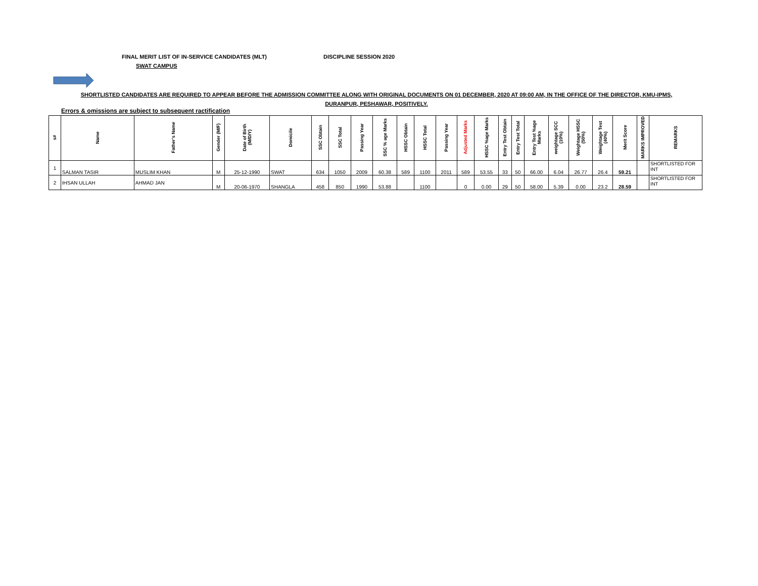FINAL MERIT LIST OF IN-SERVICE CANDIDATES (MLT)
DISCIPLINE SESSION 2020
SWAT CAMPUS
SHORTLISTED CANDIDATES ARE REQUIRED TO APPEAR BEFORE THE ADMISSION COMMITTEE ALONG WITH ORIGINAL DOCUMENTS ON 01 DECEMBER, 2020 AT 09:00 AM, IN THE OFFICE OF THE DIRECTOR, KMU-IPMS,
DURANPUR, PESHAWAR, POSITIVELY.
Errors & omissions are subject to subsequent ractification
| s# | Name | Father's Name | Gender (M/F) | Date of Birth (M/D/Y) | Domicile | SSC Obtain | SSC Total | Passing Year | SSC % age Marks | HSSC Obtain | HSSC Total | Passing Year | Adjusted Marks | HSSC %age Marks | Entry Test Obtain | Entry Test Total | Entry Test %age Marks | weightage SCC (10%) | Weightage HSSC (50%) | Weightage Test (40%) | Merit Score | MARKS IMPROVED | REMARKS |
| --- | --- | --- | --- | --- | --- | --- | --- | --- | --- | --- | --- | --- | --- | --- | --- | --- | --- | --- | --- | --- | --- | --- | --- |
| 1 | SALMAN TASIR | MUSLIM KHAN | M | 25-12-1990 | SWAT | 634 | 1050 | 2009 | 60.38 | 589 | 1100 | 2011 | 589 | 53.55 | 33 | 50 | 66.00 | 6.04 | 26.77 | 26.4 | 59.21 | | SHORTLISTED FOR INT |
| 2 | IHSAN ULLAH | AHMAD JAN | M | 20-06-1970 | SHANGLA | 458 | 850 | 1990 | 53.88 | | 1100 | | 0 | 0.00 | 29 | 50 | 58.00 | 5.39 | 0.00 | 23.2 | 28.59 | | SHORTLISTED FOR INT |